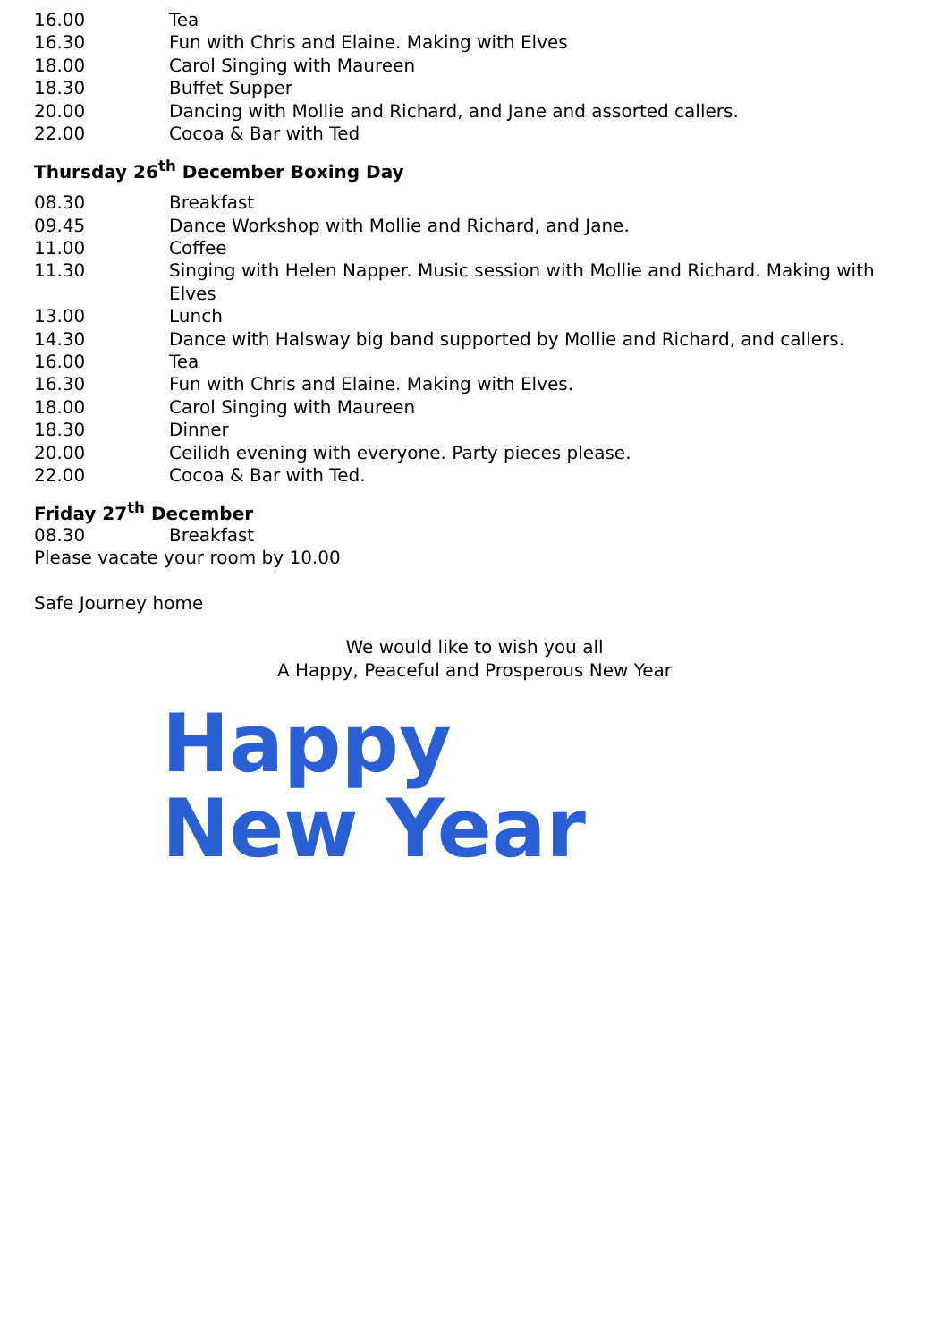| 16.00 | Tea |
| 16.30 | Fun with Chris and Elaine. Making with Elves |
| 18.00 | Carol Singing with Maureen |
| 18.30 | Buffet Supper |
| 20.00 | Dancing with Mollie and Richard, and Jane and assorted callers. |
| 22.00 | Cocoa & Bar with Ted |
Thursday 26<sup>th</sup> December Boxing Day
| 08.30 | Breakfast |
| 09.45 | Dance Workshop with Mollie and Richard, and Jane. |
| 11.00 | Coffee |
| 11.30 | Singing with Helen Napper. Music session with Mollie and Richard. Making with Elves |
| 13.00 | Lunch |
| 14.30 | Dance with Halsway big band supported by Mollie and Richard, and callers. |
| 16.00 | Tea |
| 16.30 | Fun with Chris and Elaine. Making with Elves. |
| 18.00 | Carol Singing with Maureen |
| 18.30 | Dinner |
| 20.00 | Ceilidh evening with everyone. Party pieces please. |
| 22.00 | Cocoa & Bar with Ted. |
Friday 27<sup>th</sup> December
| 08.30 | Breakfast |
Please vacate your room by 10.00
Safe Journey home
We would like to wish you all
A Happy, Peaceful and Prosperous New Year
Happy
New Year